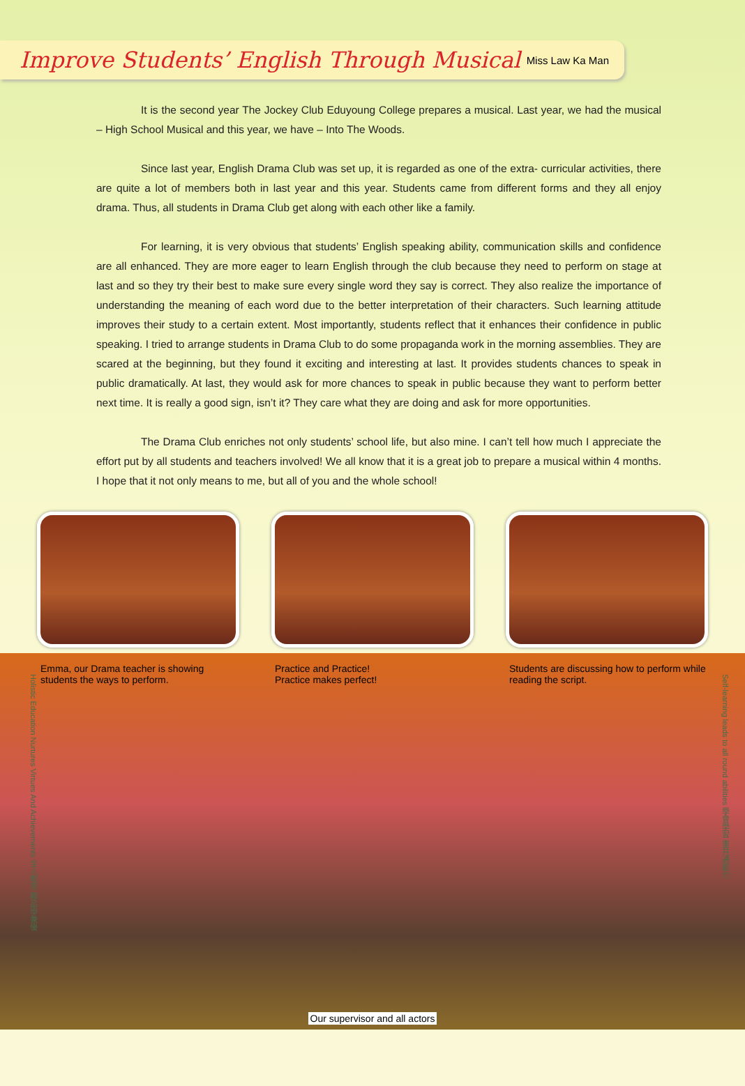Improve Students’ English Through Musical
Miss Law Ka Man
It is the second year The Jockey Club Eduyoung College prepares a musical. Last year, we had the musical – High School Musical and this year, we have – Into The Woods.
Since last year, English Drama Club was set up, it is regarded as one of the extra- curricular activities, there are quite a lot of members both in last year and this year. Students came from different forms and they all enjoy drama. Thus, all students in Drama Club get along with each other like a family.
For learning, it is very obvious that students’ English speaking ability, communication skills and confidence are all enhanced. They are more eager to learn English through the club because they need to perform on stage at last and so they try their best to make sure every single word they say is correct. They also realize the importance of understanding the meaning of each word due to the better interpretation of their characters. Such learning attitude improves their study to a certain extent. Most importantly, students reflect that it enhances their confidence in public speaking. I tried to arrange students in Drama Club to do some propaganda work in the morning assemblies. They are scared at the beginning, but they found it exciting and interesting at last. It provides students chances to speak in public dramatically. At last, they would ask for more chances to speak in public because they want to perform better next time. It is really a good sign, isn’t it? They care what they are doing and ask for more opportunities.
The Drama Club enriches not only students’ school life, but also mine. I can’t tell how much I appreciate the effort put by all students and teachers involved! We all know that it is a great job to prepare a musical within 4 months. I hope that it not only means to me, but all of you and the whole school!
Emma, our Drama teacher is showing students the ways to perform.
Practice and Practice!
Practice makes perfect!
Students are discussing how to perform while reading the script.
Holistic Education Nurtures Virtues And Achievements 全人教育 顯品學兼優
Self-learning leads to all round abilities 學會學習 重共通能力
Our supervisor and all actors